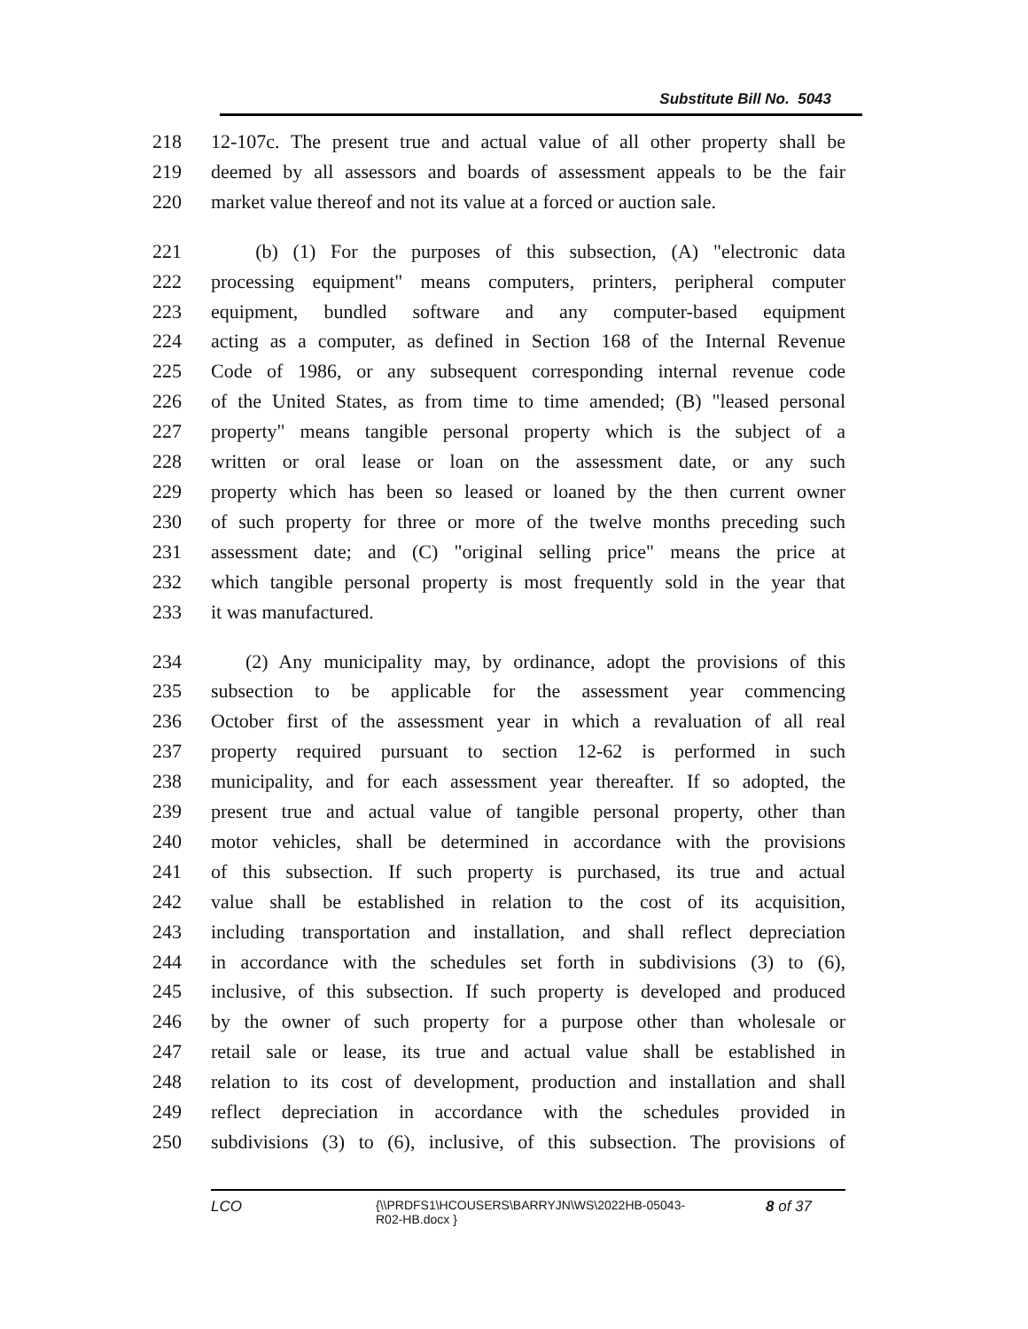Substitute Bill No. 5043
218 12-107c. The present true and actual value of all other property shall be
219 deemed by all assessors and boards of assessment appeals to be the fair
220 market value thereof and not its value at a forced or auction sale.
221 (b) (1) For the purposes of this subsection, (A) "electronic data
222 processing equipment" means computers, printers, peripheral computer
223 equipment, bundled software and any computer-based equipment
224 acting as a computer, as defined in Section 168 of the Internal Revenue
225 Code of 1986, or any subsequent corresponding internal revenue code
226 of the United States, as from time to time amended; (B) "leased personal
227 property" means tangible personal property which is the subject of a
228 written or oral lease or loan on the assessment date, or any such
229 property which has been so leased or loaned by the then current owner
230 of such property for three or more of the twelve months preceding such
231 assessment date; and (C) "original selling price" means the price at
232 which tangible personal property is most frequently sold in the year that
233 it was manufactured.
234 (2) Any municipality may, by ordinance, adopt the provisions of this
235 subsection to be applicable for the assessment year commencing
236 October first of the assessment year in which a revaluation of all real
237 property required pursuant to section 12-62 is performed in such
238 municipality, and for each assessment year thereafter. If so adopted, the
239 present true and actual value of tangible personal property, other than
240 motor vehicles, shall be determined in accordance with the provisions
241 of this subsection. If such property is purchased, its true and actual
242 value shall be established in relation to the cost of its acquisition,
243 including transportation and installation, and shall reflect depreciation
244 in accordance with the schedules set forth in subdivisions (3) to (6),
245 inclusive, of this subsection. If such property is developed and produced
246 by the owner of such property for a purpose other than wholesale or
247 retail sale or lease, its true and actual value shall be established in
248 relation to its cost of development, production and installation and shall
249 reflect depreciation in accordance with the schedules provided in
250 subdivisions (3) to (6), inclusive, of this subsection. The provisions of
LCO {\\PRDFS1\HCOUSERS\BARRYJN\WS\2022HB-05043-
R02-HB.docx } 8 of 37